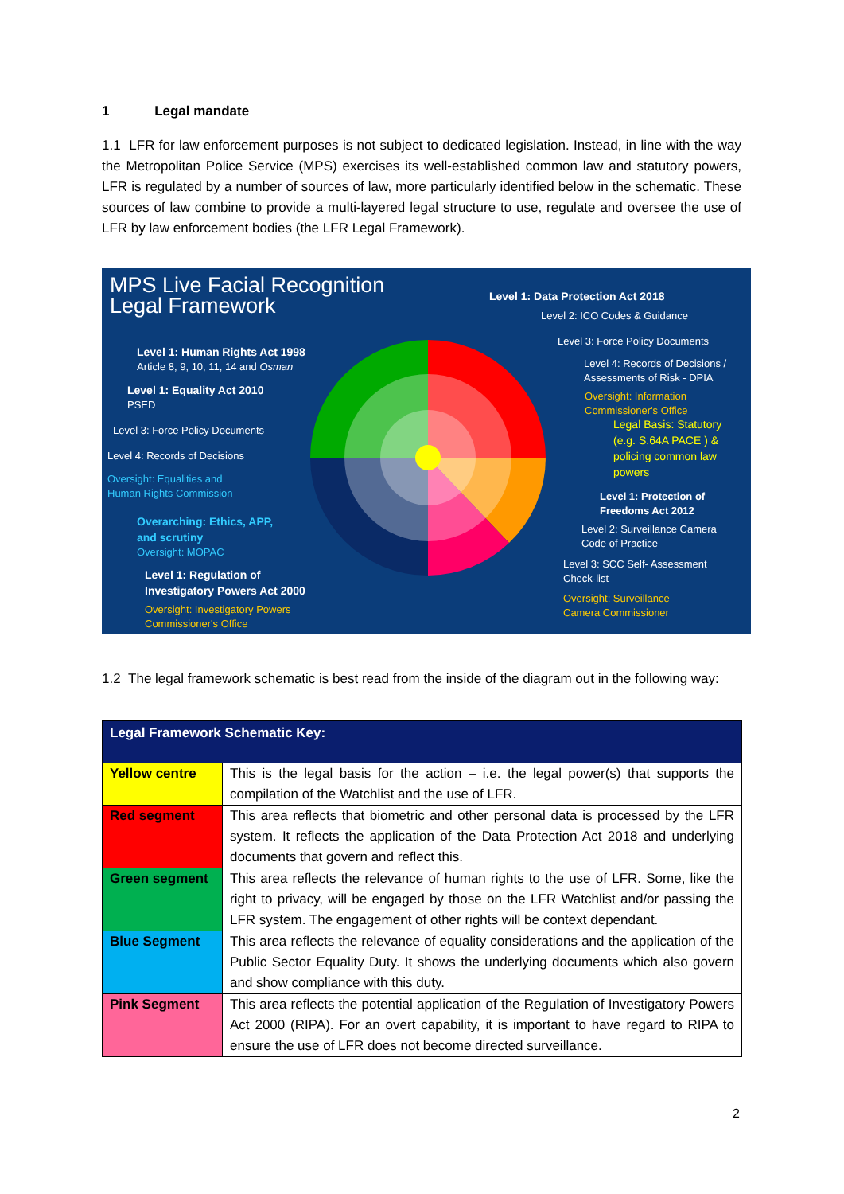1 Legal mandate
1.1 LFR for law enforcement purposes is not subject to dedicated legislation. Instead, in line with the way the Metropolitan Police Service (MPS) exercises its well-established common law and statutory powers, LFR is regulated by a number of sources of law, more particularly identified below in the schematic. These sources of law combine to provide a multi-layered legal structure to use, regulate and oversee the use of LFR by law enforcement bodies (the LFR Legal Framework).
MPS Live Facial Recognition
Legal Framework
Level 1: Data Protection Act 2018
Level 2: ICO Codes & Guidance
Level 3: Force Policy Documents
Level 4: Records of Decisions /
Assessments of Risk - DPIA
Oversight: Information
Commissioner's Office
Legal Basis: Statutory
(e.g. S.64A PACE ) &
policing common law
powers
Level 1: Protection of
Freedoms Act 2012
Level 2: Surveillance Camera
Code of Practice
Level 3: SCC Self- Assessment
Check-list
Oversight: Surveillance
Camera Commissioner
Level 1: Human Rights Act 1998
Article 8, 9, 10, 11, 14 and Osman
Level 1: Equality Act 2010
PSED
Level 3: Force Policy Documents
Level 4: Records of Decisions
Oversight: Equalities and
Human Rights Commission
Overarching: Ethics, APP,
and scrutiny
Oversight: MOPAC
Level 1: Regulation of
Investigatory Powers Act 2000
Oversight: Investigatory Powers
Commissioner's Office
1.2 The legal framework schematic is best read from the inside of the diagram out in the following way:
| Legal Framework Schematic Key: | |
| --- | --- |
| Yellow centre | This is the legal basis for the action – i.e. the legal power(s) that supports the compilation of the Watchlist and the use of LFR. |
| Red segment | This area reflects that biometric and other personal data is processed by the LFR system. It reflects the application of the Data Protection Act 2018 and underlying documents that govern and reflect this. |
| Green segment | This area reflects the relevance of human rights to the use of LFR. Some, like the right to privacy, will be engaged by those on the LFR Watchlist and/or passing the LFR system. The engagement of other rights will be context dependant. |
| Blue Segment | This area reflects the relevance of equality considerations and the application of the Public Sector Equality Duty. It shows the underlying documents which also govern and show compliance with this duty. |
| Pink Segment | This area reflects the potential application of the Regulation of Investigatory Powers Act 2000 (RIPA). For an overt capability, it is important to have regard to RIPA to ensure the use of LFR does not become directed surveillance. |
2